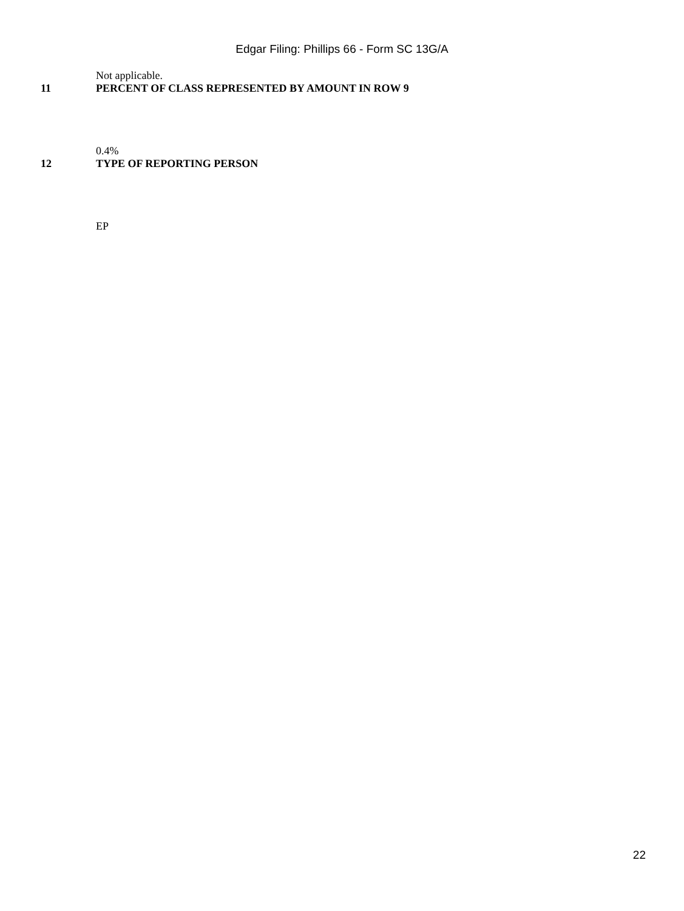Edgar Filing: Phillips 66 - Form SC 13G/A
Not applicable.
11 PERCENT OF CLASS REPRESENTED BY AMOUNT IN ROW 9
0.4%
12 TYPE OF REPORTING PERSON
EP
22